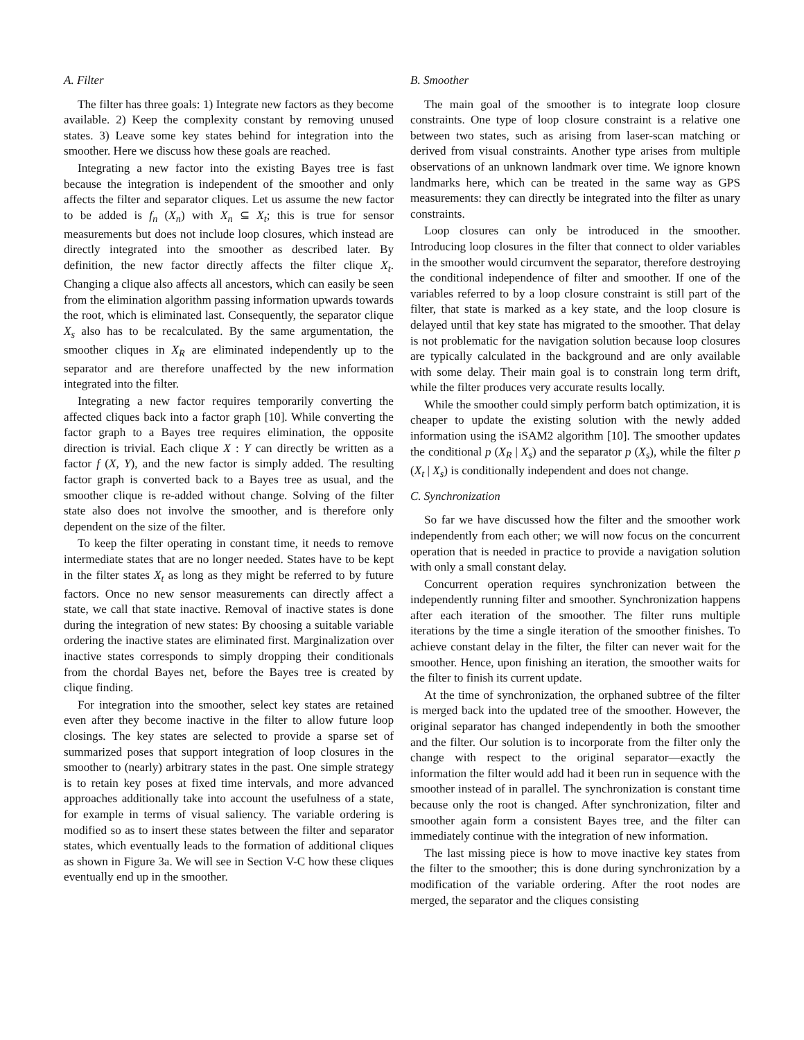A. Filter
The filter has three goals: 1) Integrate new factors as they become available. 2) Keep the complexity constant by removing unused states. 3) Leave some key states behind for integration into the smoother. Here we discuss how these goals are reached.
Integrating a new factor into the existing Bayes tree is fast because the integration is independent of the smoother and only affects the filter and separator cliques. Let us assume the new factor to be added is f<sub>n</sub> (X<sub>n</sub>) with X<sub>n</sub> ⊆ X<sub>t</sub>; this is true for sensor measurements but does not include loop closures, which instead are directly integrated into the smoother as described later. By definition, the new factor directly affects the filter clique X<sub>t</sub>. Changing a clique also affects all ancestors, which can easily be seen from the elimination algorithm passing information upwards towards the root, which is eliminated last. Consequently, the separator clique X<sub>s</sub> also has to be recalculated. By the same argumentation, the smoother cliques in X<sub>R</sub> are eliminated independently up to the separator and are therefore unaffected by the new information integrated into the filter.
Integrating a new factor requires temporarily converting the affected cliques back into a factor graph [10]. While converting the factor graph to a Bayes tree requires elimination, the opposite direction is trivial. Each clique X : Y can directly be written as a factor f (X, Y), and the new factor is simply added. The resulting factor graph is converted back to a Bayes tree as usual, and the smoother clique is re-added without change. Solving of the filter state also does not involve the smoother, and is therefore only dependent on the size of the filter.
To keep the filter operating in constant time, it needs to remove intermediate states that are no longer needed. States have to be kept in the filter states X<sub>t</sub> as long as they might be referred to by future factors. Once no new sensor measurements can directly affect a state, we call that state inactive. Removal of inactive states is done during the integration of new states: By choosing a suitable variable ordering the inactive states are eliminated first. Marginalization over inactive states corresponds to simply dropping their conditionals from the chordal Bayes net, before the Bayes tree is created by clique finding.
For integration into the smoother, select key states are retained even after they become inactive in the filter to allow future loop closings. The key states are selected to provide a sparse set of summarized poses that support integration of loop closures in the smoother to (nearly) arbitrary states in the past. One simple strategy is to retain key poses at fixed time intervals, and more advanced approaches additionally take into account the usefulness of a state, for example in terms of visual saliency. The variable ordering is modified so as to insert these states between the filter and separator states, which eventually leads to the formation of additional cliques as shown in Figure 3a. We will see in Section V-C how these cliques eventually end up in the smoother.
B. Smoother
The main goal of the smoother is to integrate loop closure constraints. One type of loop closure constraint is a relative one between two states, such as arising from laser-scan matching or derived from visual constraints. Another type arises from multiple observations of an unknown landmark over time. We ignore known landmarks here, which can be treated in the same way as GPS measurements: they can directly be integrated into the filter as unary constraints.
Loop closures can only be introduced in the smoother. Introducing loop closures in the filter that connect to older variables in the smoother would circumvent the separator, therefore destroying the conditional independence of filter and smoother. If one of the variables referred to by a loop closure constraint is still part of the filter, that state is marked as a key state, and the loop closure is delayed until that key state has migrated to the smoother. That delay is not problematic for the navigation solution because loop closures are typically calculated in the background and are only available with some delay. Their main goal is to constrain long term drift, while the filter produces very accurate results locally.
While the smoother could simply perform batch optimization, it is cheaper to update the existing solution with the newly added information using the iSAM2 algorithm [10]. The smoother updates the conditional p (X<sub>R</sub> | X<sub>s</sub>) and the separator p (X<sub>s</sub>), while the filter p (X<sub>t</sub> | X<sub>s</sub>) is conditionally independent and does not change.
C. Synchronization
So far we have discussed how the filter and the smoother work independently from each other; we will now focus on the concurrent operation that is needed in practice to provide a navigation solution with only a small constant delay.
Concurrent operation requires synchronization between the independently running filter and smoother. Synchronization happens after each iteration of the smoother. The filter runs multiple iterations by the time a single iteration of the smoother finishes. To achieve constant delay in the filter, the filter can never wait for the smoother. Hence, upon finishing an iteration, the smoother waits for the filter to finish its current update.
At the time of synchronization, the orphaned subtree of the filter is merged back into the updated tree of the smoother. However, the original separator has changed independently in both the smoother and the filter. Our solution is to incorporate from the filter only the change with respect to the original separator—exactly the information the filter would add had it been run in sequence with the smoother instead of in parallel. The synchronization is constant time because only the root is changed. After synchronization, filter and smoother again form a consistent Bayes tree, and the filter can immediately continue with the integration of new information.
The last missing piece is how to move inactive key states from the filter to the smoother; this is done during synchronization by a modification of the variable ordering. After the root nodes are merged, the separator and the cliques consisting